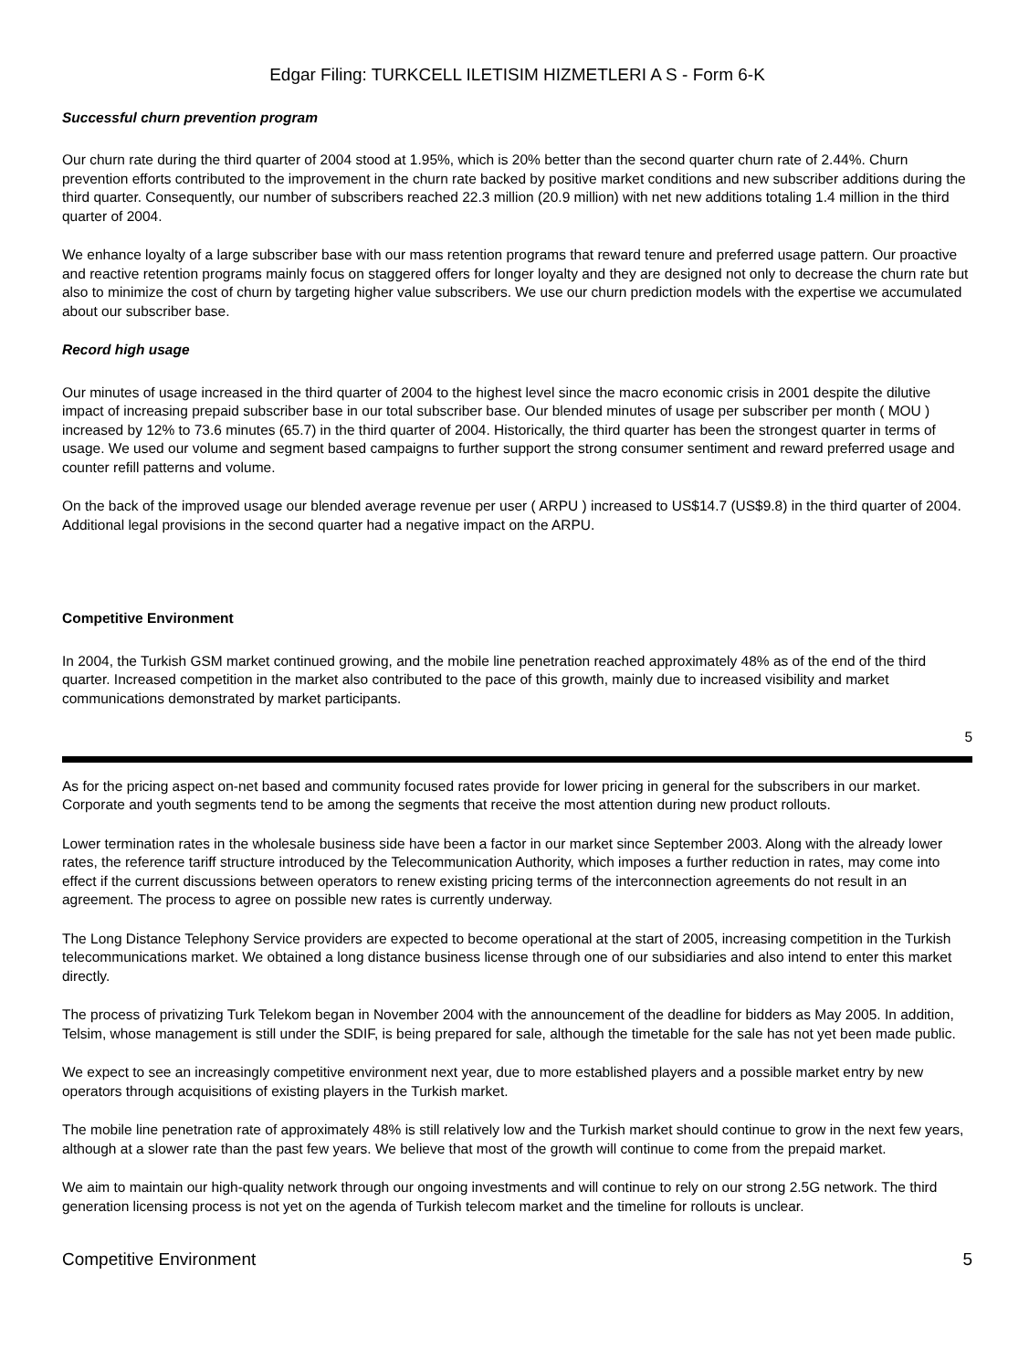Edgar Filing: TURKCELL ILETISIM HIZMETLERI A S - Form 6-K
Successful churn prevention program
Our churn rate during the third quarter of 2004 stood at 1.95%, which is 20% better than the second quarter churn rate of 2.44%. Churn prevention efforts contributed to the improvement in the churn rate backed by positive market conditions and new subscriber additions during the third quarter. Consequently, our number of subscribers reached 22.3 million (20.9 million) with net new additions totaling 1.4 million in the third quarter of 2004.
We enhance loyalty of a large subscriber base with our mass retention programs that reward tenure and preferred usage pattern. Our proactive and reactive retention programs mainly focus on staggered offers for longer loyalty and they are designed not only to decrease the churn rate but also to minimize the cost of churn by targeting higher value subscribers. We use our churn prediction models with the expertise we accumulated about our subscriber base.
Record high usage
Our minutes of usage increased in the third quarter of 2004 to the highest level since the macro economic crisis in 2001 despite the dilutive impact of increasing prepaid subscriber base in our total subscriber base. Our blended minutes of usage per subscriber per month ( MOU ) increased by 12% to 73.6 minutes (65.7) in the third quarter of 2004. Historically, the third quarter has been the strongest quarter in terms of usage. We used our volume and segment based campaigns to further support the strong consumer sentiment and reward preferred usage and counter refill patterns and volume.
On the back of the improved usage our blended average revenue per user ( ARPU ) increased to US$14.7 (US$9.8) in the third quarter of 2004. Additional legal provisions in the second quarter had a negative impact on the ARPU.
Competitive Environment
In 2004, the Turkish GSM market continued growing, and the mobile line penetration reached approximately 48% as of the end of the third quarter. Increased competition in the market also contributed to the pace of this growth, mainly due to increased visibility and market communications demonstrated by market participants.
5
As for the pricing aspect on-net based and community focused rates provide for lower pricing in general for the subscribers in our market. Corporate and youth segments tend to be among the segments that receive the most attention during new product rollouts.
Lower termination rates in the wholesale business side have been a factor in our market since September 2003. Along with the already lower rates, the reference tariff structure introduced by the Telecommunication Authority, which imposes a further reduction in rates, may come into effect if the current discussions between operators to renew existing pricing terms of the interconnection agreements do not result in an agreement. The process to agree on possible new rates is currently underway.
The Long Distance Telephony Service providers are expected to become operational at the start of 2005, increasing competition in the Turkish telecommunications market. We obtained a long distance business license through one of our subsidiaries and also intend to enter this market directly.
The process of privatizing Turk Telekom began in November 2004 with the announcement of the deadline for bidders as May 2005. In addition, Telsim, whose management is still under the SDIF, is being prepared for sale, although the timetable for the sale has not yet been made public.
We expect to see an increasingly competitive environment next year, due to more established players and a possible market entry by new operators through acquisitions of existing players in the Turkish market.
The mobile line penetration rate of approximately 48% is still relatively low and the Turkish market should continue to grow in the next few years, although at a slower rate than the past few years. We believe that most of the growth will continue to come from the prepaid market.
We aim to maintain our high-quality network through our ongoing investments and will continue to rely on our strong 2.5G network. The third generation licensing process is not yet on the agenda of Turkish telecom market and the timeline for rollouts is unclear.
Competitive Environment 5